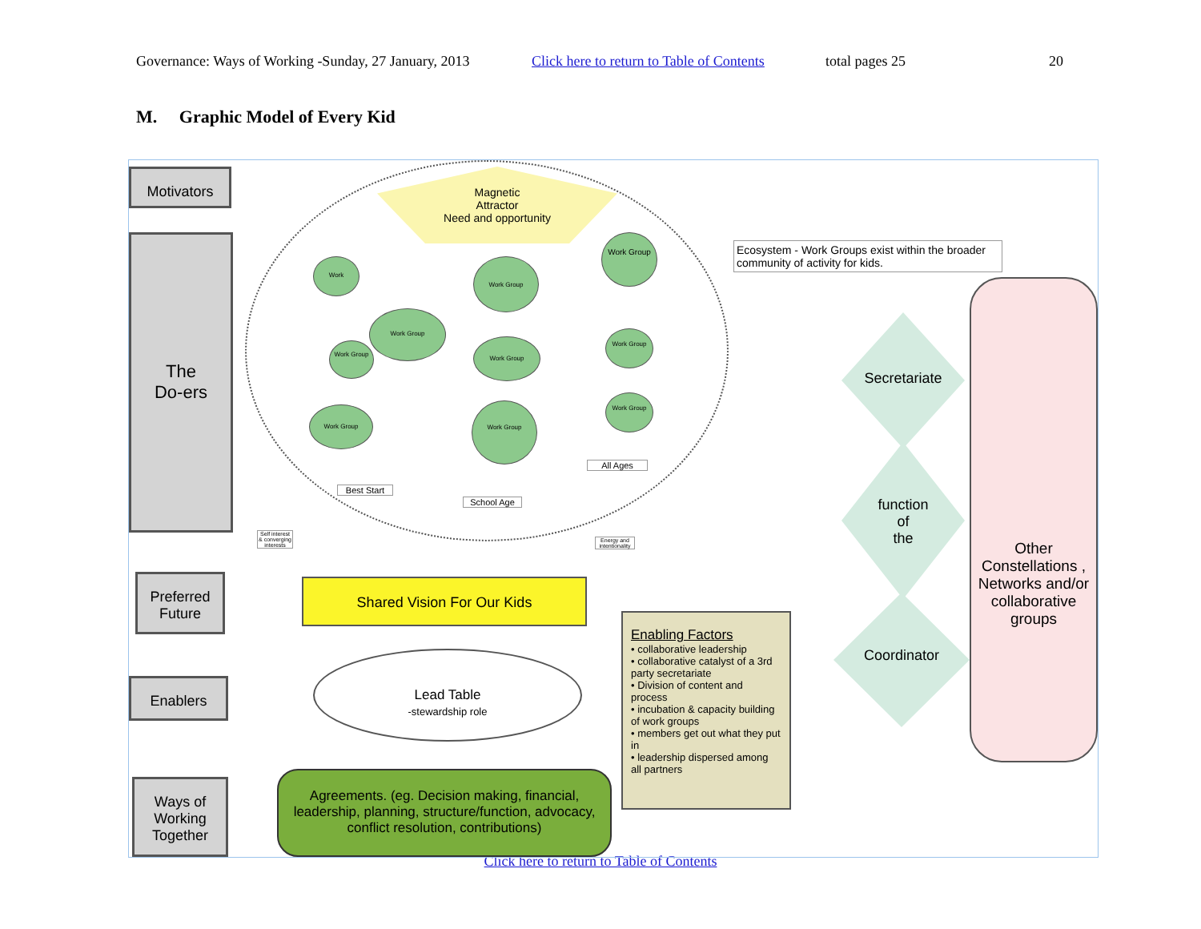Governance: Ways of Working -Sunday, 27 January, 2013 Click here to return to Table of Contents total pages 25 20
M. Graphic Model of Every Kid
Motivators
The
Do-ers
Preferred Future
Enablers
Ways of Working Together
Magnetic
Attractor
Need and opportunity
Work Work Group
Work Group
Work Group
Work Group
Work Group
Work Group
Work Group
Work Group
Work Group
Best Start
School Age
All Ages
Self interest & converging interests
Energy and intentionality
Ecosystem - Work Groups exist within the broader community of activity for kids.
Shared Vision For Our Kids
Lead Table
-stewardship role
Agreements. (eg. Decision making, financial, leadership, planning, structure/function, advocacy, conflict resolution, contributions)
Enabling Factors
• collaborative leadership
• collaborative catalyst of a 3rd party secretariate
• Division of content and process
• incubation & capacity building of work groups
• members get out what they put in
• leadership dispersed among all partners
Secretariate
function
of
the
Coordinator
Other Constellations , Networks and/or collaborative groups
Click here to return to Table of Contents